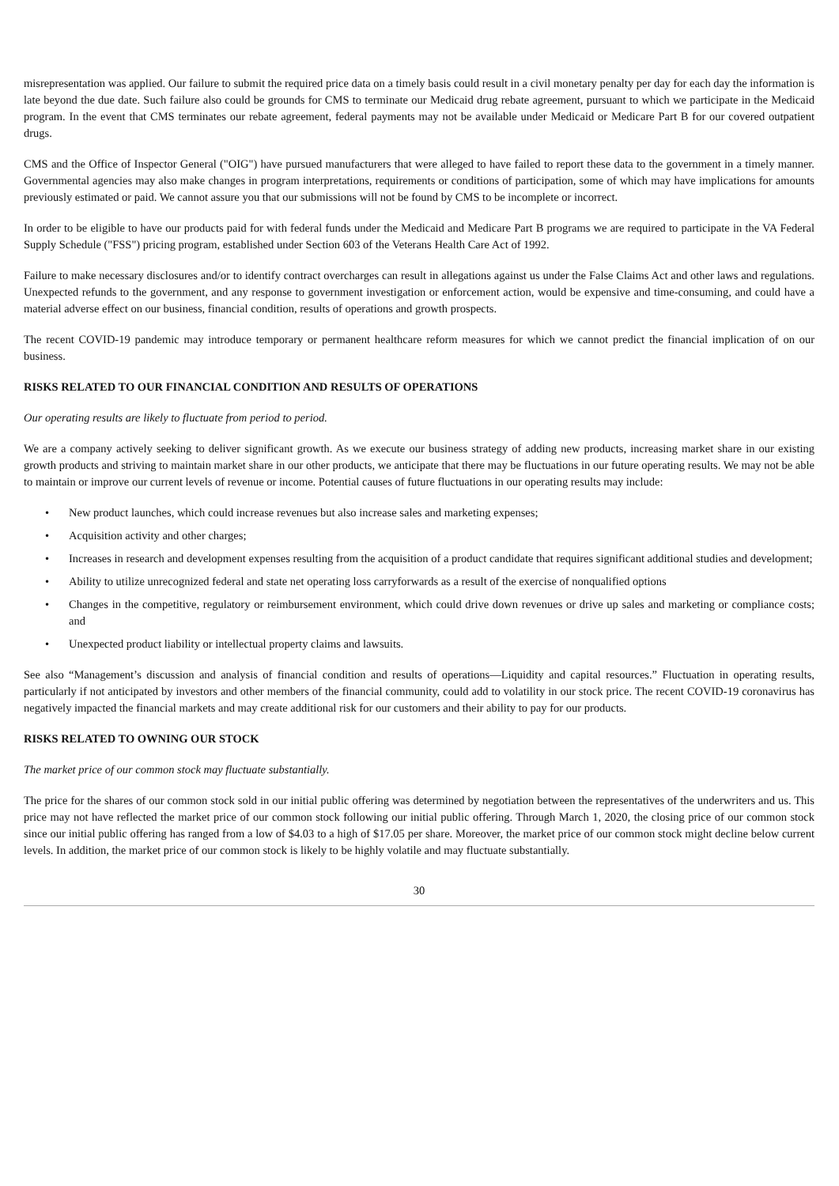misrepresentation was applied. Our failure to submit the required price data on a timely basis could result in a civil monetary penalty per day for each day the information is late beyond the due date. Such failure also could be grounds for CMS to terminate our Medicaid drug rebate agreement, pursuant to which we participate in the Medicaid program. In the event that CMS terminates our rebate agreement, federal payments may not be available under Medicaid or Medicare Part B for our covered outpatient drugs.
CMS and the Office of Inspector General ("OIG") have pursued manufacturers that were alleged to have failed to report these data to the government in a timely manner. Governmental agencies may also make changes in program interpretations, requirements or conditions of participation, some of which may have implications for amounts previously estimated or paid. We cannot assure you that our submissions will not be found by CMS to be incomplete or incorrect.
In order to be eligible to have our products paid for with federal funds under the Medicaid and Medicare Part B programs we are required to participate in the VA Federal Supply Schedule ("FSS") pricing program, established under Section 603 of the Veterans Health Care Act of 1992.
Failure to make necessary disclosures and/or to identify contract overcharges can result in allegations against us under the False Claims Act and other laws and regulations. Unexpected refunds to the government, and any response to government investigation or enforcement action, would be expensive and time-consuming, and could have a material adverse effect on our business, financial condition, results of operations and growth prospects.
The recent COVID-19 pandemic may introduce temporary or permanent healthcare reform measures for which we cannot predict the financial implication of on our business.
RISKS RELATED TO OUR FINANCIAL CONDITION AND RESULTS OF OPERATIONS
Our operating results are likely to fluctuate from period to period.
We are a company actively seeking to deliver significant growth. As we execute our business strategy of adding new products, increasing market share in our existing growth products and striving to maintain market share in our other products, we anticipate that there may be fluctuations in our future operating results. We may not be able to maintain or improve our current levels of revenue or income. Potential causes of future fluctuations in our operating results may include:
• New product launches, which could increase revenues but also increase sales and marketing expenses;
• Acquisition activity and other charges;
• Increases in research and development expenses resulting from the acquisition of a product candidate that requires significant additional studies and development;
• Ability to utilize unrecognized federal and state net operating loss carryforwards as a result of the exercise of nonqualified options
• Changes in the competitive, regulatory or reimbursement environment, which could drive down revenues or drive up sales and marketing or compliance costs; and
• Unexpected product liability or intellectual property claims and lawsuits.
See also “Management’s discussion and analysis of financial condition and results of operations—Liquidity and capital resources.” Fluctuation in operating results, particularly if not anticipated by investors and other members of the financial community, could add to volatility in our stock price. The recent COVID-19 coronavirus has negatively impacted the financial markets and may create additional risk for our customers and their ability to pay for our products.
RISKS RELATED TO OWNING OUR STOCK
The market price of our common stock may fluctuate substantially.
The price for the shares of our common stock sold in our initial public offering was determined by negotiation between the representatives of the underwriters and us. This price may not have reflected the market price of our common stock following our initial public offering. Through March 1, 2020, the closing price of our common stock since our initial public offering has ranged from a low of $4.03 to a high of $17.05 per share. Moreover, the market price of our common stock might decline below current levels. In addition, the market price of our common stock is likely to be highly volatile and may fluctuate substantially.
30